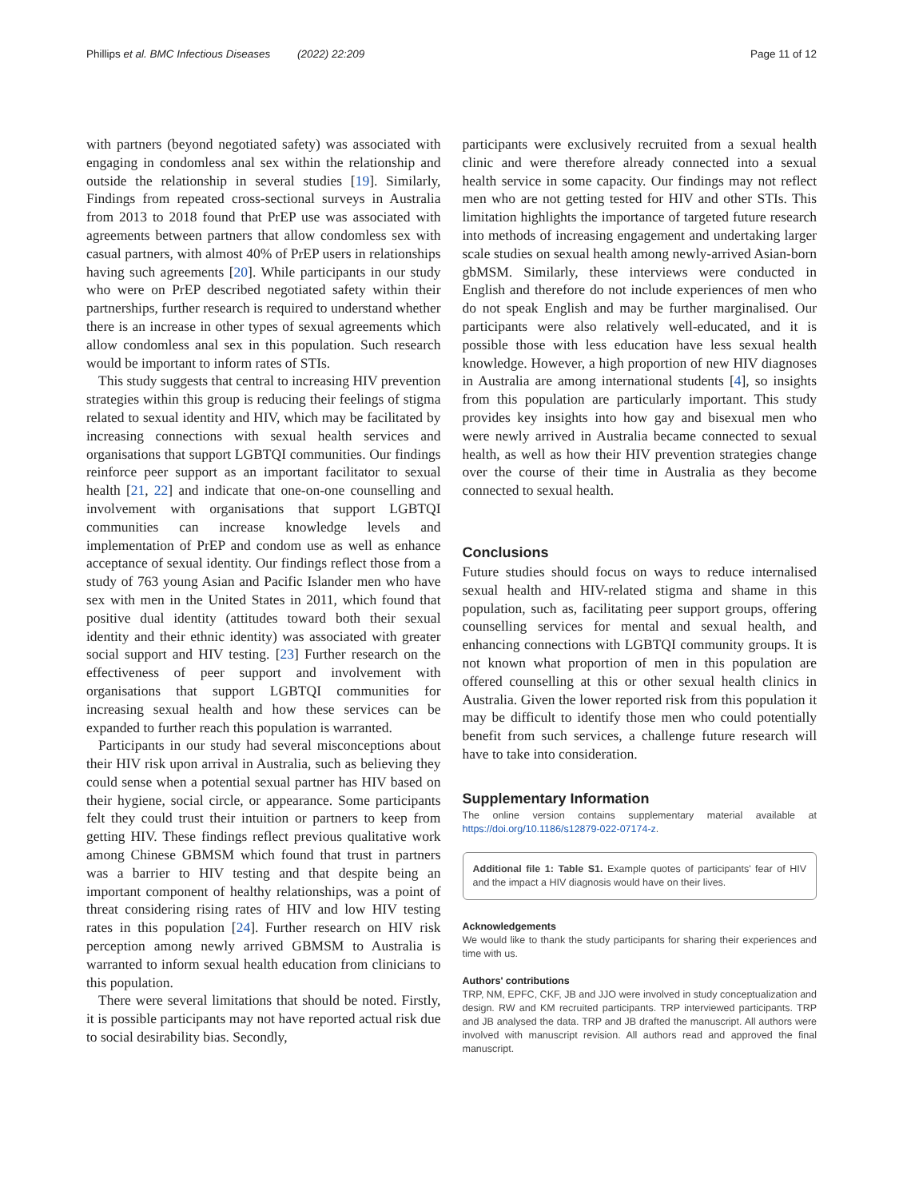Phillips et al. BMC Infectious Diseases (2022) 22:209 Page 11 of 12
with partners (beyond negotiated safety) was associated with engaging in condomless anal sex within the relationship and outside the relationship in several studies [19]. Similarly, Findings from repeated cross-sectional surveys in Australia from 2013 to 2018 found that PrEP use was associated with agreements between partners that allow condomless sex with casual partners, with almost 40% of PrEP users in relationships having such agreements [20]. While participants in our study who were on PrEP described negotiated safety within their partnerships, further research is required to understand whether there is an increase in other types of sexual agreements which allow condomless anal sex in this population. Such research would be important to inform rates of STIs.
This study suggests that central to increasing HIV prevention strategies within this group is reducing their feelings of stigma related to sexual identity and HIV, which may be facilitated by increasing connections with sexual health services and organisations that support LGBTQI communities. Our findings reinforce peer support as an important facilitator to sexual health [21, 22] and indicate that one-on-one counselling and involvement with organisations that support LGBTQI communities can increase knowledge levels and implementation of PrEP and condom use as well as enhance acceptance of sexual identity. Our findings reflect those from a study of 763 young Asian and Pacific Islander men who have sex with men in the United States in 2011, which found that positive dual identity (attitudes toward both their sexual identity and their ethnic identity) was associated with greater social support and HIV testing. [23] Further research on the effectiveness of peer support and involvement with organisations that support LGBTQI communities for increasing sexual health and how these services can be expanded to further reach this population is warranted.
Participants in our study had several misconceptions about their HIV risk upon arrival in Australia, such as believing they could sense when a potential sexual partner has HIV based on their hygiene, social circle, or appearance. Some participants felt they could trust their intuition or partners to keep from getting HIV. These findings reflect previous qualitative work among Chinese GBMSM which found that trust in partners was a barrier to HIV testing and that despite being an important component of healthy relationships, was a point of threat considering rising rates of HIV and low HIV testing rates in this population [24]. Further research on HIV risk perception among newly arrived GBMSM to Australia is warranted to inform sexual health education from clinicians to this population.
There were several limitations that should be noted. Firstly, it is possible participants may not have reported actual risk due to social desirability bias. Secondly,
participants were exclusively recruited from a sexual health clinic and were therefore already connected into a sexual health service in some capacity. Our findings may not reflect men who are not getting tested for HIV and other STIs. This limitation highlights the importance of targeted future research into methods of increasing engagement and undertaking larger scale studies on sexual health among newly-arrived Asian-born gbMSM. Similarly, these interviews were conducted in English and therefore do not include experiences of men who do not speak English and may be further marginalised. Our participants were also relatively well-educated, and it is possible those with less education have less sexual health knowledge. However, a high proportion of new HIV diagnoses in Australia are among international students [4], so insights from this population are particularly important. This study provides key insights into how gay and bisexual men who were newly arrived in Australia became connected to sexual health, as well as how their HIV prevention strategies change over the course of their time in Australia as they become connected to sexual health.
Conclusions
Future studies should focus on ways to reduce internalised sexual health and HIV-related stigma and shame in this population, such as, facilitating peer support groups, offering counselling services for mental and sexual health, and enhancing connections with LGBTQI community groups. It is not known what proportion of men in this population are offered counselling at this or other sexual health clinics in Australia. Given the lower reported risk from this population it may be difficult to identify those men who could potentially benefit from such services, a challenge future research will have to take into consideration.
Supplementary Information
The online version contains supplementary material available at https://doi.org/10.1186/s12879-022-07174-z.
Additional file 1: Table S1. Example quotes of participants' fear of HIV and the impact a HIV diagnosis would have on their lives.
Acknowledgements
We would like to thank the study participants for sharing their experiences and time with us.
Authors' contributions
TRP, NM, EPFC, CKF, JB and JJO were involved in study conceptualization and design. RW and KM recruited participants. TRP interviewed participants. TRP and JB analysed the data. TRP and JB drafted the manuscript. All authors were involved with manuscript revision. All authors read and approved the final manuscript.